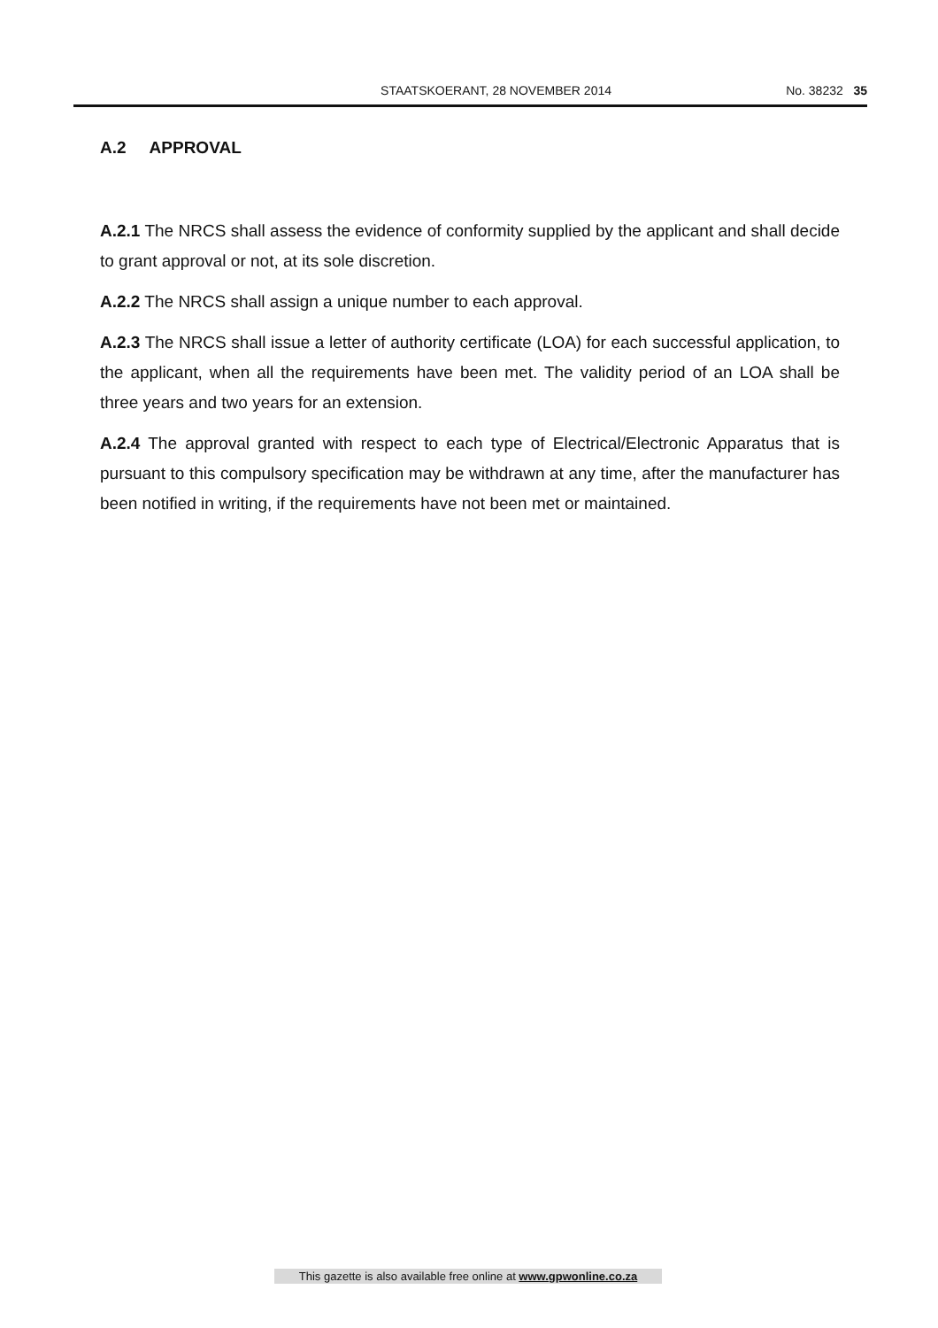STAATSKOERANT, 28 NOVEMBER 2014
No. 38232 35
A.2 APPROVAL
A.2.1 The NRCS shall assess the evidence of conformity supplied by the applicant and shall decide to grant approval or not, at its sole discretion.
A.2.2 The NRCS shall assign a unique number to each approval.
A.2.3 The NRCS shall issue a letter of authority certificate (LOA) for each successful application, to the applicant, when all the requirements have been met. The validity period of an LOA shall be three years and two years for an extension.
A.2.4 The approval granted with respect to each type of Electrical/Electronic Apparatus that is pursuant to this compulsory specification may be withdrawn at any time, after the manufacturer has been notified in writing, if the requirements have not been met or maintained.
This gazette is also available free online at www.gpwonline.co.za